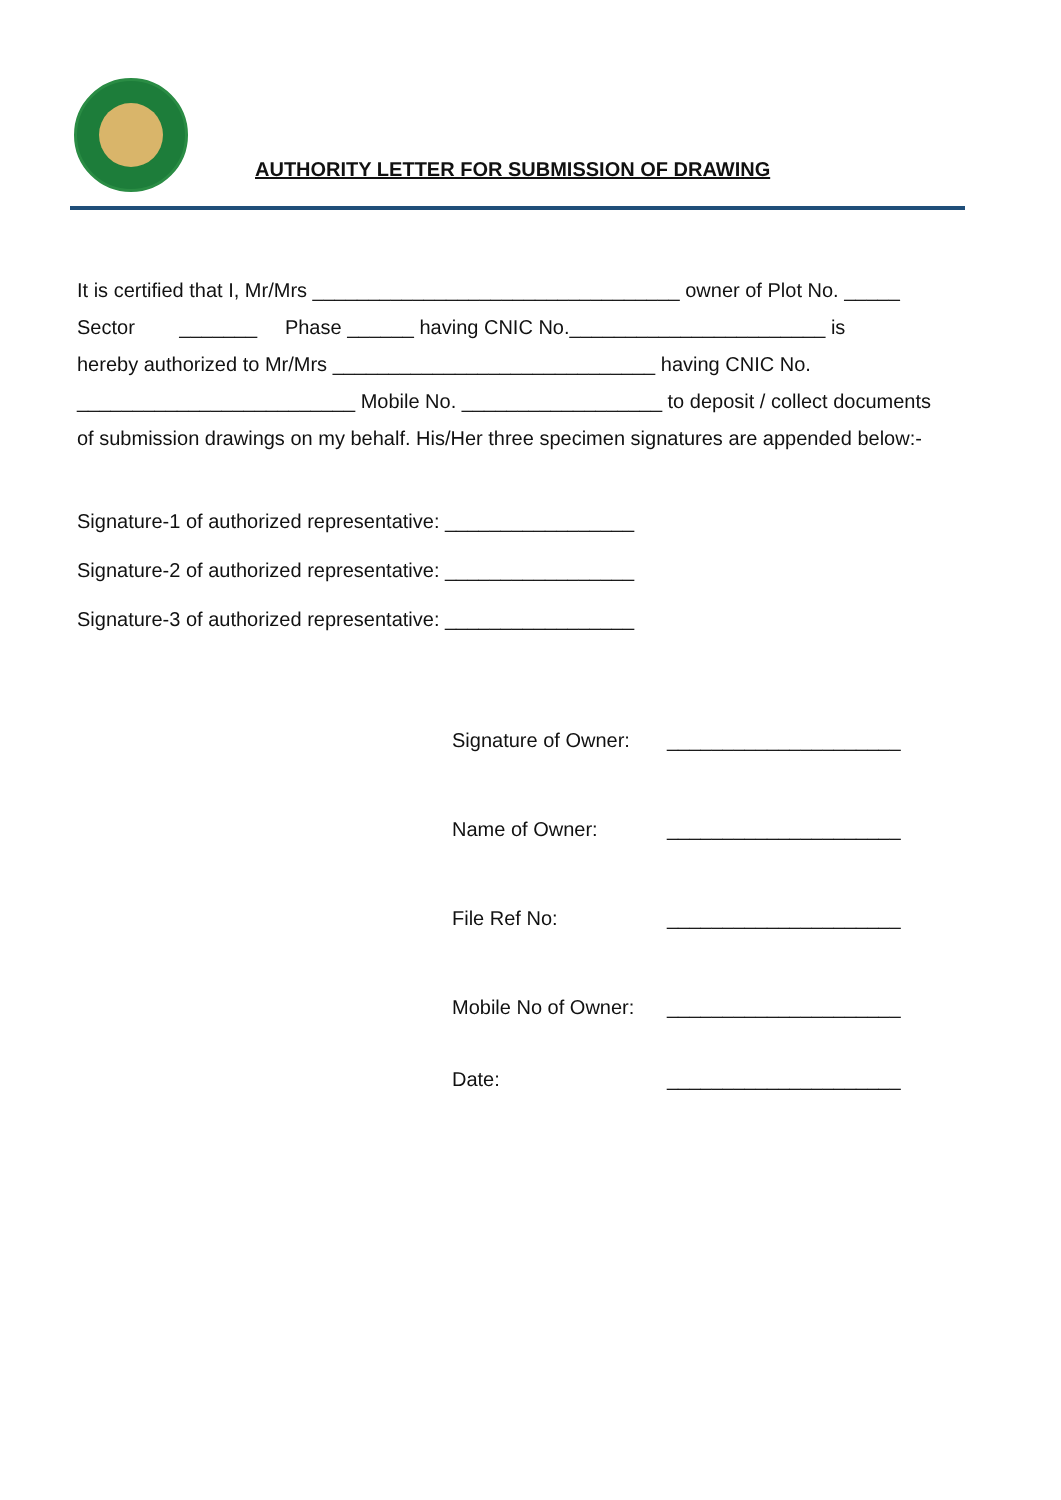AUTHORITY LETTER FOR SUBMISSION OF DRAWING
It is certified that I, Mr/Mrs _________________________________ owner of Plot No. _____
Sector _______ Phase ______ having CNIC No._______________________ is
hereby authorized to Mr/Mrs _____________________________ having CNIC No.
_________________________ Mobile No. __________________ to deposit / collect documents
of submission drawings on my behalf. His/Her three specimen signatures are appended below:-
Signature-1 of authorized representative: _________________
Signature-2 of authorized representative: _________________
Signature-3 of authorized representative: _________________
Signature of Owner: _____________________
Name of Owner: _____________________
File Ref No: _____________________
Mobile No of Owner: _____________________
Date: _____________________